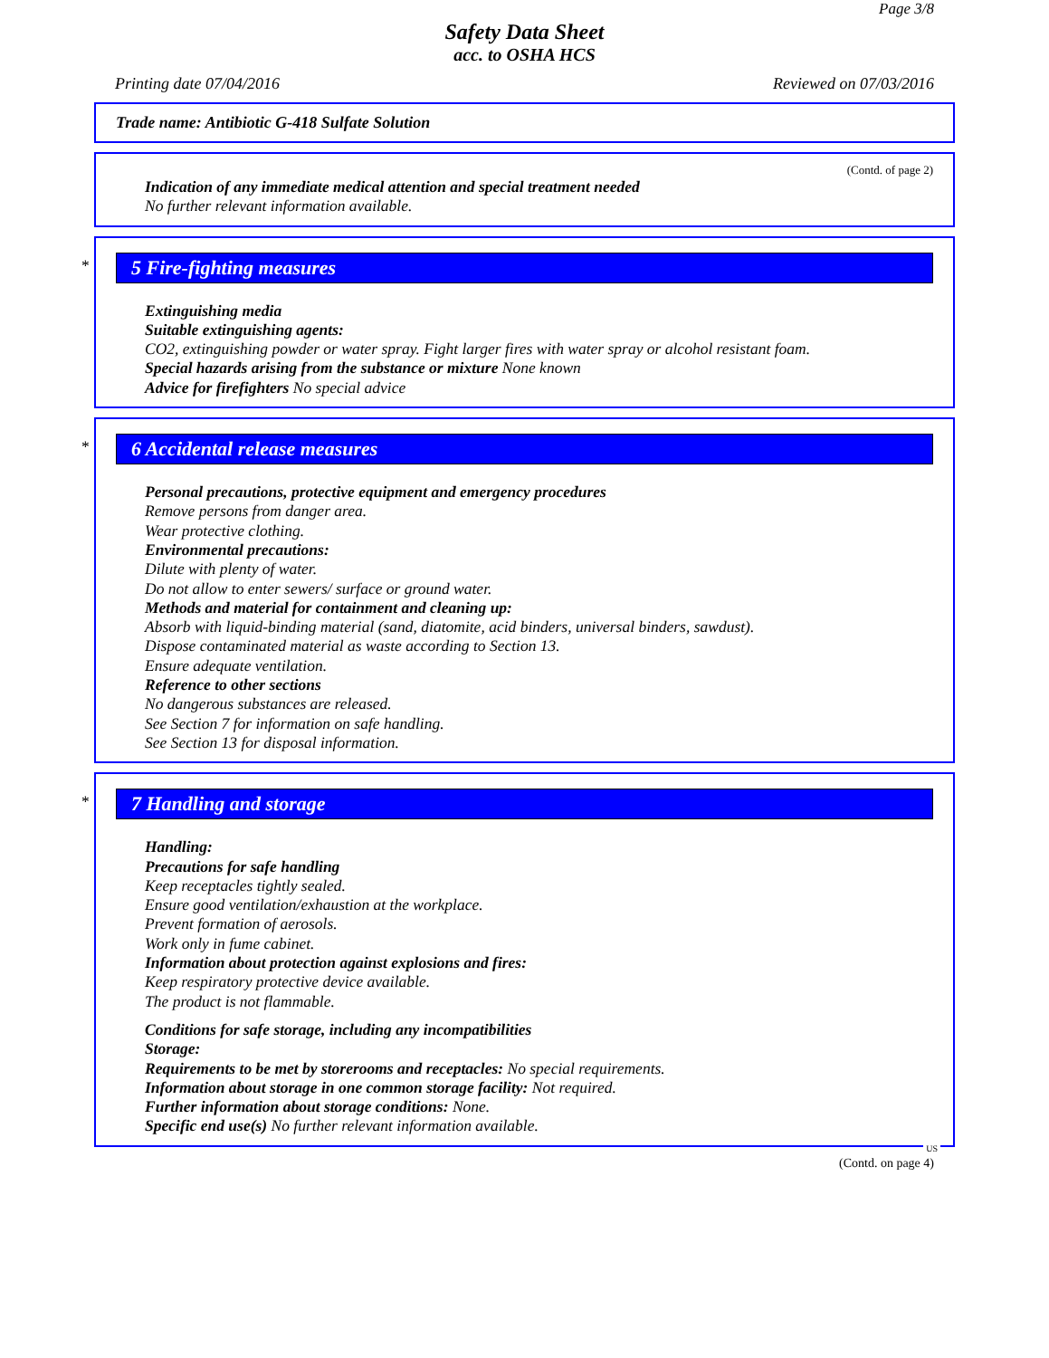Page 3/8
Safety Data Sheet
acc. to OSHA HCS
Printing date 07/04/2016 Reviewed on 07/03/2016
Trade name: Antibiotic G-418 Sulfate Solution
(Contd. of page 2)
Indication of any immediate medical attention and special treatment needed
No further relevant information available.
*
5 Fire-fighting measures
Extinguishing media
Suitable extinguishing agents:
CO2, extinguishing powder or water spray. Fight larger fires with water spray or alcohol resistant foam.
Special hazards arising from the substance or mixture None known
Advice for firefighters No special advice
*
6 Accidental release measures
Personal precautions, protective equipment and emergency procedures
Remove persons from danger area.
Wear protective clothing.
Environmental precautions:
Dilute with plenty of water.
Do not allow to enter sewers/ surface or ground water.
Methods and material for containment and cleaning up:
Absorb with liquid-binding material (sand, diatomite, acid binders, universal binders, sawdust).
Dispose contaminated material as waste according to Section 13.
Ensure adequate ventilation.
Reference to other sections
No dangerous substances are released.
See Section 7 for information on safe handling.
See Section 13 for disposal information.
*
7 Handling and storage
Handling:
Precautions for safe handling
Keep receptacles tightly sealed.
Ensure good ventilation/exhaustion at the workplace.
Prevent formation of aerosols.
Work only in fume cabinet.
Information about protection against explosions and fires:
Keep respiratory protective device available.
The product is not flammable.
Conditions for safe storage, including any incompatibilities
Storage:
Requirements to be met by storerooms and receptacles: No special requirements.
Information about storage in one common storage facility: Not required.
Further information about storage conditions: None.
Specific end use(s) No further relevant information available.
US
(Contd. on page 4)